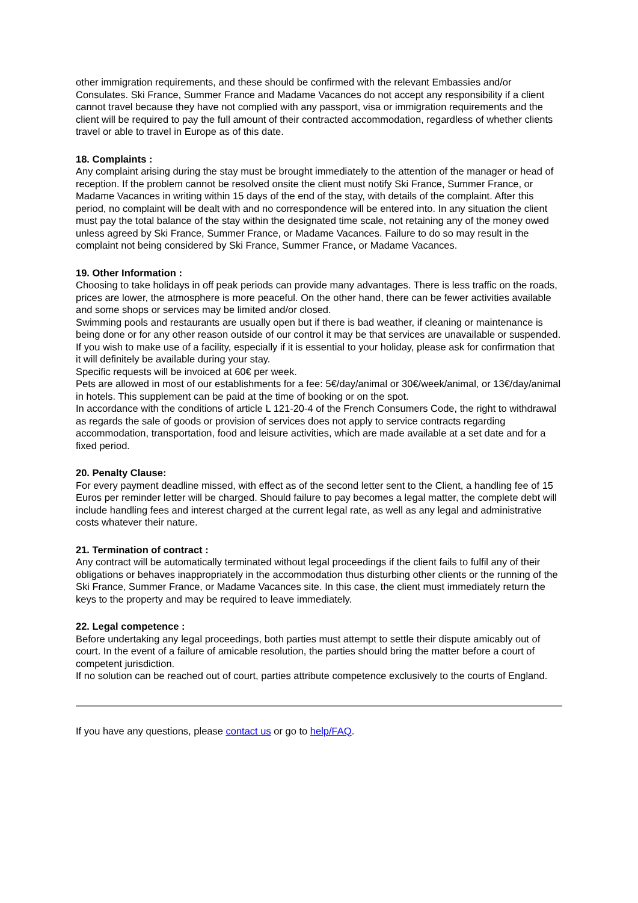other immigration requirements, and these should be confirmed with the relevant Embassies and/or Consulates. Ski France, Summer France and Madame Vacances do not accept any responsibility if a client cannot travel because they have not complied with any passport, visa or immigration requirements and the client will be required to pay the full amount of their contracted accommodation, regardless of whether clients travel or able to travel in Europe as of this date.
18. Complaints :
Any complaint arising during the stay must be brought immediately to the attention of the manager or head of reception. If the problem cannot be resolved onsite the client must notify Ski France, Summer France, or Madame Vacances in writing within 15 days of the end of the stay, with details of the complaint. After this period, no complaint will be dealt with and no correspondence will be entered into. In any situation the client must pay the total balance of the stay within the designated time scale, not retaining any of the money owed unless agreed by Ski France, Summer France, or Madame Vacances. Failure to do so may result in the complaint not being considered by Ski France, Summer France, or Madame Vacances.
19. Other Information :
Choosing to take holidays in off peak periods can provide many advantages. There is less traffic on the roads, prices are lower, the atmosphere is more peaceful. On the other hand, there can be fewer activities available and some shops or services may be limited and/or closed.
Swimming pools and restaurants are usually open but if there is bad weather, if cleaning or maintenance is being done or for any other reason outside of our control it may be that services are unavailable or suspended.
If you wish to make use of a facility, especially if it is essential to your holiday, please ask for confirmation that it will definitely be available during your stay.
Specific requests will be invoiced at 60€ per week.
Pets are allowed in most of our establishments for a fee: 5€/day/animal or 30€/week/animal, or 13€/day/animal in hotels. This supplement can be paid at the time of booking or on the spot.
In accordance with the conditions of article L 121-20-4 of the French Consumers Code, the right to withdrawal as regards the sale of goods or provision of services does not apply to service contracts regarding accommodation, transportation, food and leisure activities, which are made available at a set date and for a fixed period.
20. Penalty Clause:
For every payment deadline missed, with effect as of the second letter sent to the Client, a handling fee of 15 Euros per reminder letter will be charged. Should failure to pay becomes a legal matter, the complete debt will include handling fees and interest charged at the current legal rate, as well as any legal and administrative costs whatever their nature.
21. Termination of contract :
Any contract will be automatically terminated without legal proceedings if the client fails to fulfil any of their obligations or behaves inappropriately in the accommodation thus disturbing other clients or the running of the Ski France, Summer France, or Madame Vacances site. In this case, the client must immediately return the keys to the property and may be required to leave immediately.
22. Legal competence :
Before undertaking any legal proceedings, both parties must attempt to settle their dispute amicably out of court. In the event of a failure of amicable resolution, the parties should bring the matter before a court of competent jurisdiction.
If no solution can be reached out of court, parties attribute competence exclusively to the courts of England.
If you have any questions, please contact us or go to help/FAQ.